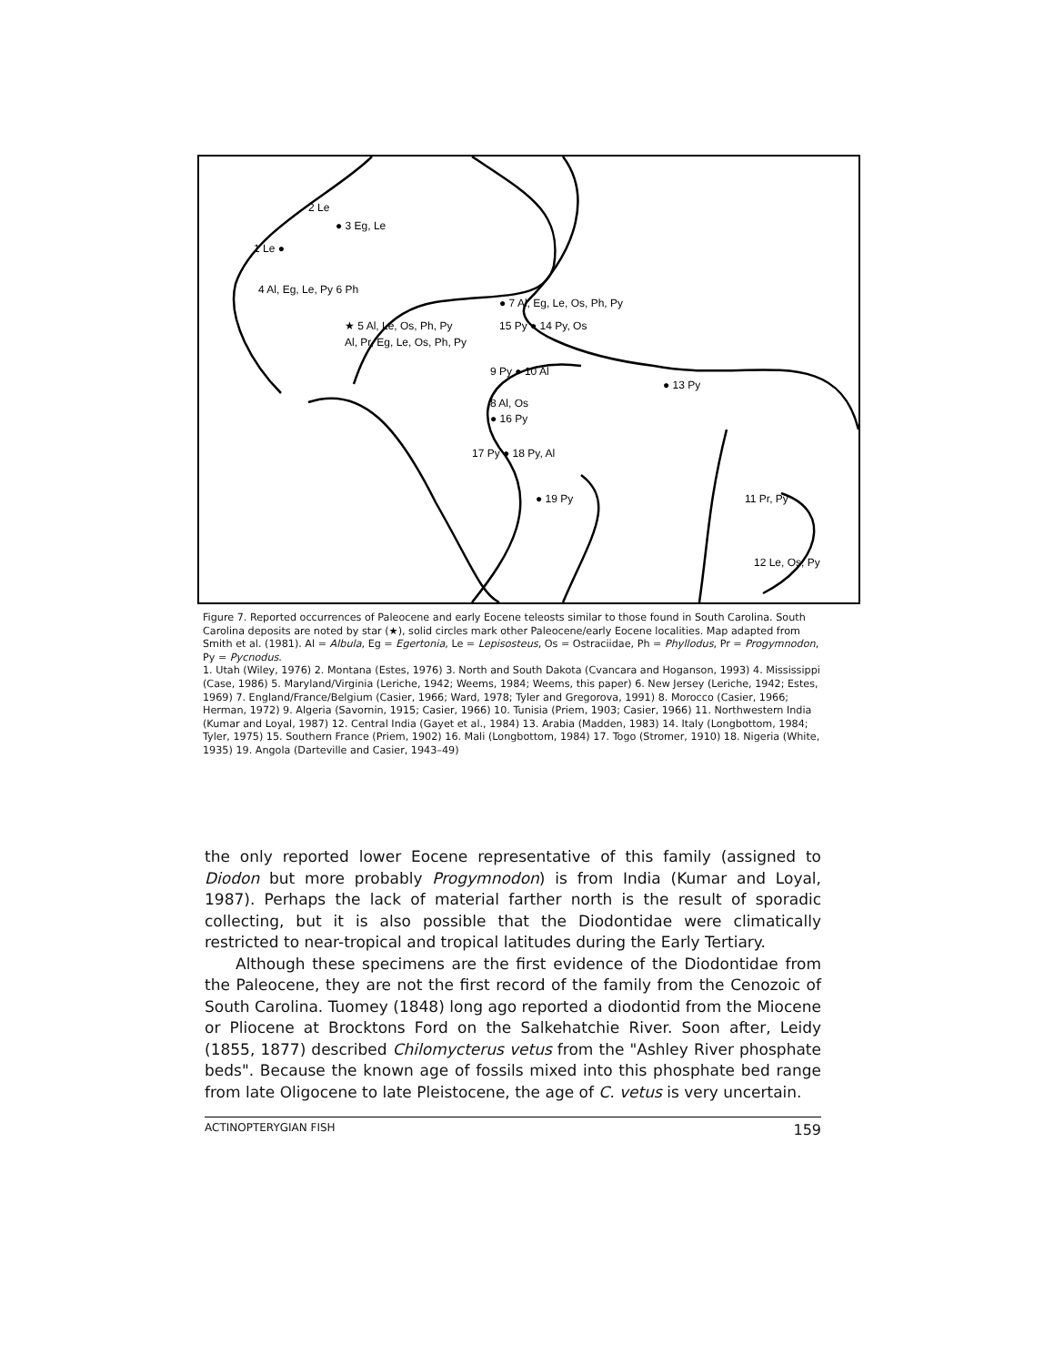2 Le
● 3 Eg, Le
1 Le ●
4 Al, Eg, Le, Py 6 Ph
★ 5 Al, Le, Os, Ph, Py
Al, Pr, Eg, Le, Os, Ph, Py
● 7 Al, Eg, Le, Os, Ph, Py
15 Py ● 14 Py, Os
9 Py ● 10 Al
● 13 Py
8 Al, Os
● 16 Py
17 Py ● 18 Py, Al
● 19 Py
11 Pr, Py
12 Le, Os, Py
Figure 7. Reported occurrences of Paleocene and early Eocene teleosts similar to those found in South Carolina. South Carolina deposits are noted by star (★), solid circles mark other Paleocene/early Eocene localities. Map adapted from Smith et al. (1981). Al = Albula, Eg = Egertonia, Le = Lepisosteus, Os = Ostraciidae, Ph = Phyllodus, Pr = Progymnodon, Py = Pycnodus.
1. Utah (Wiley, 1976) 2. Montana (Estes, 1976) 3. North and South Dakota (Cvancara and Hoganson, 1993) 4. Mississippi (Case, 1986) 5. Maryland/Virginia (Leriche, 1942; Weems, 1984; Weems, this paper) 6. New Jersey (Leriche, 1942; Estes, 1969) 7. England/France/Belgium (Casier, 1966; Ward, 1978; Tyler and Gregorova, 1991) 8. Morocco (Casier, 1966; Herman, 1972) 9. Algeria (Savornin, 1915; Casier, 1966) 10. Tunisia (Priem, 1903; Casier, 1966) 11. Northwestern India (Kumar and Loyal, 1987) 12. Central India (Gayet et al., 1984) 13. Arabia (Madden, 1983) 14. Italy (Longbottom, 1984; Tyler, 1975) 15. Southern France (Priem, 1902) 16. Mali (Longbottom, 1984) 17. Togo (Stromer, 1910) 18. Nigeria (White, 1935) 19. Angola (Darteville and Casier, 1943–49)
the only reported lower Eocene representative of this family (assigned to Diodon but more probably Progymnodon) is from India (Kumar and Loyal, 1987). Perhaps the lack of material farther north is the result of sporadic collecting, but it is also possible that the Diodontidae were climatically restricted to near-tropical and tropical latitudes during the Early Tertiary.
Although these specimens are the first evidence of the Diodontidae from the Paleocene, they are not the first record of the family from the Cenozoic of South Carolina. Tuomey (1848) long ago reported a diodontid from the Miocene or Pliocene at Brocktons Ford on the Salkehatchie River. Soon after, Leidy (1855, 1877) described Chilomycterus vetus from the "Ashley River phosphate beds". Because the known age of fossils mixed into this phosphate bed range from late Oligocene to late Pleistocene, the age of C. vetus is very uncertain.
ACTINOPTERYGIAN FISH 159